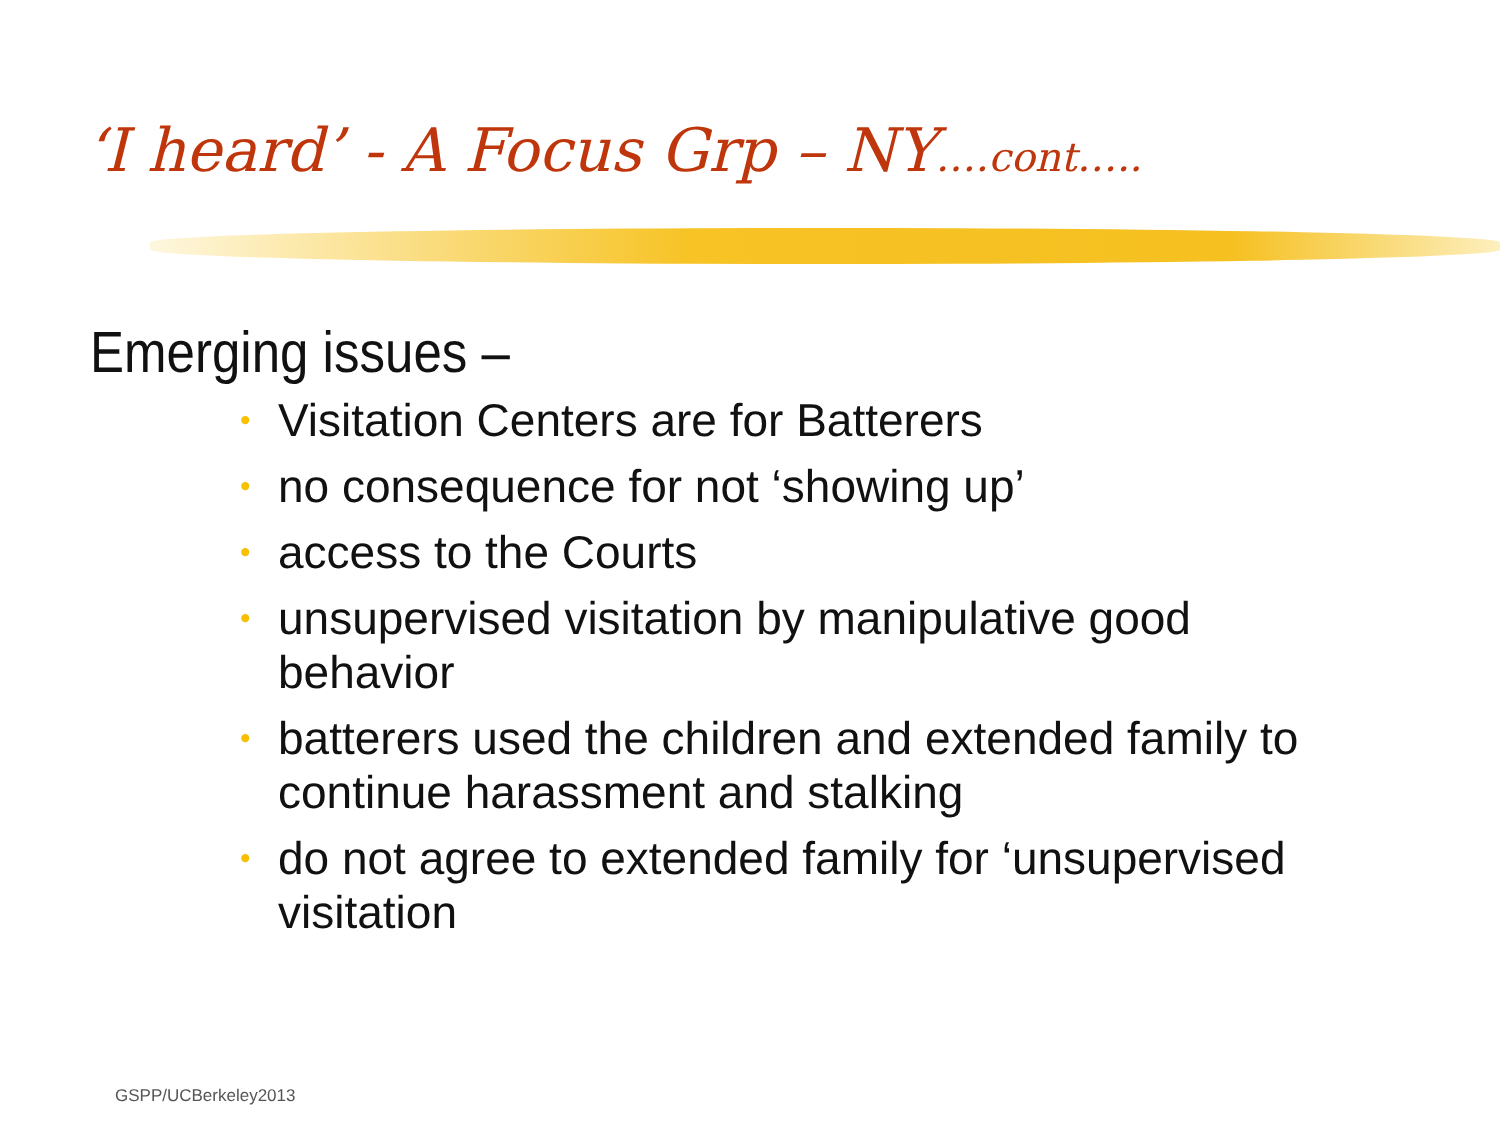‘I heard’ - A Focus Grp – NY….cont…..
Emerging issues –
• Visitation Centers are for Batterers
• no consequence for not ‘showing up’
• access to the Courts
• unsupervised visitation by manipulative good behavior
• batterers used the children and extended family to continue harassment and stalking
• do not agree to extended family for ‘unsupervised visitation
GSPP/UCBerkeley2013